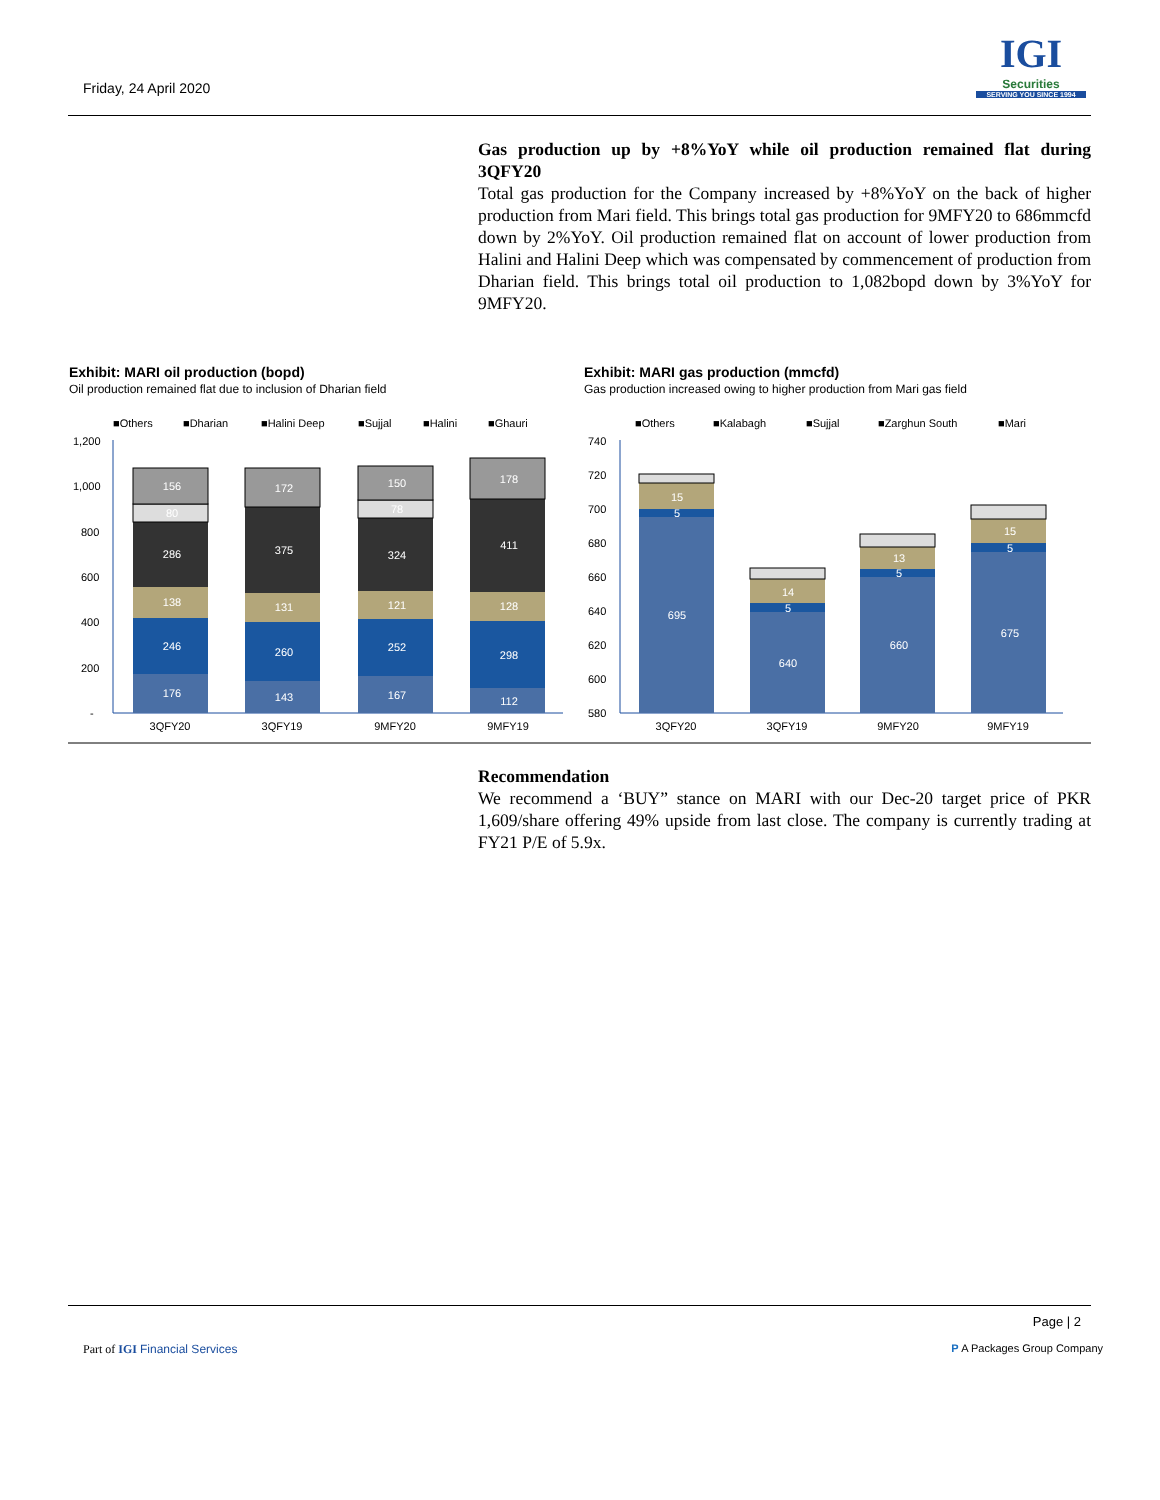Friday, 24 April 2020
IGI
Securities
SERVING YOU SINCE 1994
Gas production up by +8%YoY while oil production remained flat during 3QFY20
Total gas production for the Company increased by +8%YoY on the back of higher production from Mari field. This brings total gas production for 9MFY20 to 686mmcfd down by 2%YoY. Oil production remained flat on account of lower production from Halini and Halini Deep which was compensated by commencement of production from Dharian field. This brings total oil production to 1,082bopd down by 3%YoY for 9MFY20.
Exhibit: MARI oil production (bopd)
Oil production remained flat due to inclusion of Dharian field
Exhibit: MARI gas production (mmcfd)
Gas production increased owing to higher production from Mari gas field
■Others
■Dharian
■Halini Deep
■Sujjal
■Halini
■Ghauri
1,200
1,000
800
600
400
200
-
176
246
138
286
80
156
143
260
131
375
172
167
252
121
324
78
150
112
298
128
411
178
3QFY20
3QFY19
9MFY20
9MFY19
■Others
■Kalabagh
■Sujjal
■Zarghun South
■Mari
740
720
700
680
660
640
620
600
580
695
5
15
640
5
14
660
5
13
675
5
15
3QFY20
3QFY19
9MFY20
9MFY19
Recommendation
We recommend a ‘BUY” stance on MARI with our Dec-20 target price of PKR 1,609/share offering 49% upside from last close. The company is currently trading at FY21 P/E of 5.9x.
Page | 2
Part of IGI Financial Services P A Packages Group Company